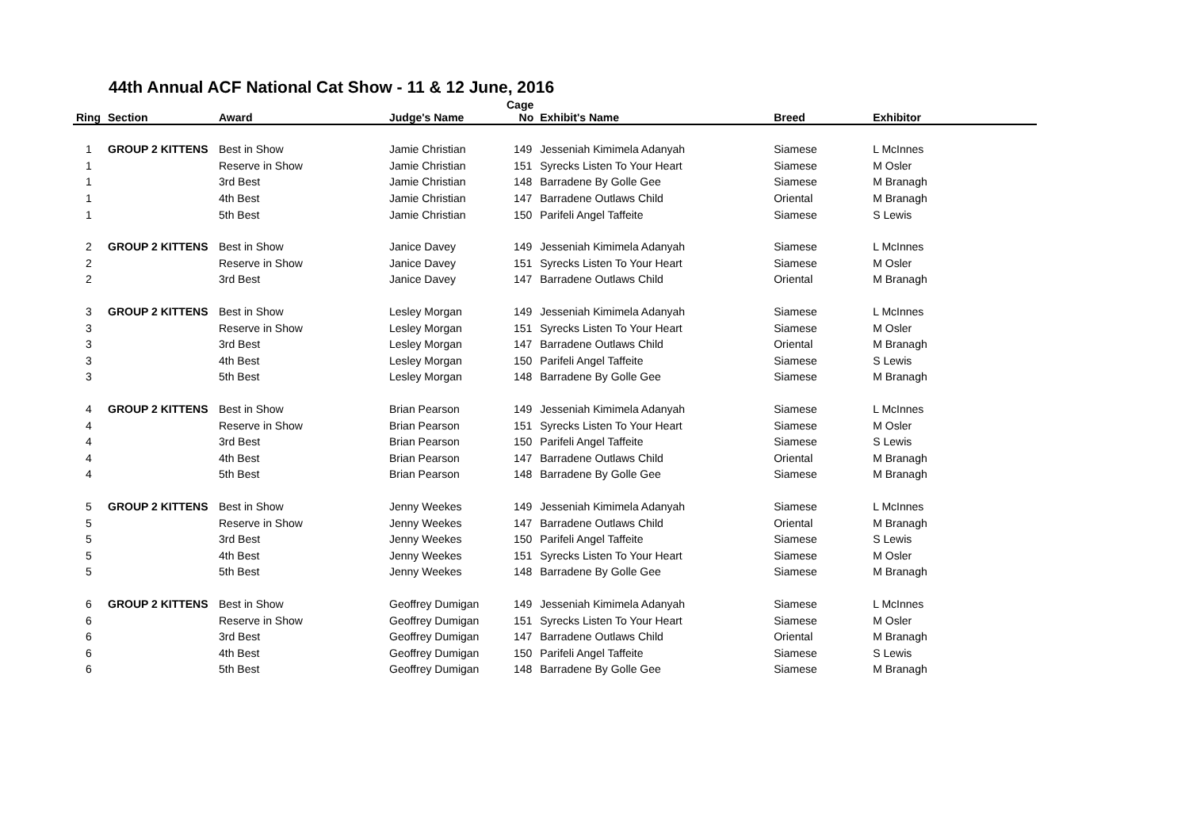44th Annual ACF National Cat Show - 11 & 12 June, 2016
| Ring | Section | Award | Judge's Name | Cage No | Exhibit's Name | Breed | Exhibitor |
| --- | --- | --- | --- | --- | --- | --- | --- |
| 1 | GROUP 2 KITTENS | Best in Show | Jamie Christian | 149 | Jesseniah Kimimela Adanyah | Siamese | L McInnes |
| 1 | | Reserve in Show | Jamie Christian | 151 | Syrecks Listen To Your Heart | Siamese | M Osler |
| 1 | | 3rd Best | Jamie Christian | 148 | Barradene By Golle Gee | Siamese | M Branagh |
| 1 | | 4th Best | Jamie Christian | 147 | Barradene Outlaws Child | Oriental | M Branagh |
| 1 | | 5th Best | Jamie Christian | 150 | Parifeli Angel Taffeite | Siamese | S Lewis |
| 2 | GROUP 2 KITTENS | Best in Show | Janice Davey | 149 | Jesseniah Kimimela Adanyah | Siamese | L McInnes |
| 2 | | Reserve in Show | Janice Davey | 151 | Syrecks Listen To Your Heart | Siamese | M Osler |
| 2 | | 3rd Best | Janice Davey | 147 | Barradene Outlaws Child | Oriental | M Branagh |
| 3 | GROUP 2 KITTENS | Best in Show | Lesley Morgan | 149 | Jesseniah Kimimela Adanyah | Siamese | L McInnes |
| 3 | | Reserve in Show | Lesley Morgan | 151 | Syrecks Listen To Your Heart | Siamese | M Osler |
| 3 | | 3rd Best | Lesley Morgan | 147 | Barradene Outlaws Child | Oriental | M Branagh |
| 3 | | 4th Best | Lesley Morgan | 150 | Parifeli Angel Taffeite | Siamese | S Lewis |
| 3 | | 5th Best | Lesley Morgan | 148 | Barradene By Golle Gee | Siamese | M Branagh |
| 4 | GROUP 2 KITTENS | Best in Show | Brian Pearson | 149 | Jesseniah Kimimela Adanyah | Siamese | L McInnes |
| 4 | | Reserve in Show | Brian Pearson | 151 | Syrecks Listen To Your Heart | Siamese | M Osler |
| 4 | | 3rd Best | Brian Pearson | 150 | Parifeli Angel Taffeite | Siamese | S Lewis |
| 4 | | 4th Best | Brian Pearson | 147 | Barradene Outlaws Child | Oriental | M Branagh |
| 4 | | 5th Best | Brian Pearson | 148 | Barradene By Golle Gee | Siamese | M Branagh |
| 5 | GROUP 2 KITTENS | Best in Show | Jenny Weekes | 149 | Jesseniah Kimimela Adanyah | Siamese | L McInnes |
| 5 | | Reserve in Show | Jenny Weekes | 147 | Barradene Outlaws Child | Oriental | M Branagh |
| 5 | | 3rd Best | Jenny Weekes | 150 | Parifeli Angel Taffeite | Siamese | S Lewis |
| 5 | | 4th Best | Jenny Weekes | 151 | Syrecks Listen To Your Heart | Siamese | M Osler |
| 5 | | 5th Best | Jenny Weekes | 148 | Barradene By Golle Gee | Siamese | M Branagh |
| 6 | GROUP 2 KITTENS | Best in Show | Geoffrey Dumigan | 149 | Jesseniah Kimimela Adanyah | Siamese | L McInnes |
| 6 | | Reserve in Show | Geoffrey Dumigan | 151 | Syrecks Listen To Your Heart | Siamese | M Osler |
| 6 | | 3rd Best | Geoffrey Dumigan | 147 | Barradene Outlaws Child | Oriental | M Branagh |
| 6 | | 4th Best | Geoffrey Dumigan | 150 | Parifeli Angel Taffeite | Siamese | S Lewis |
| 6 | | 5th Best | Geoffrey Dumigan | 148 | Barradene By Golle Gee | Siamese | M Branagh |